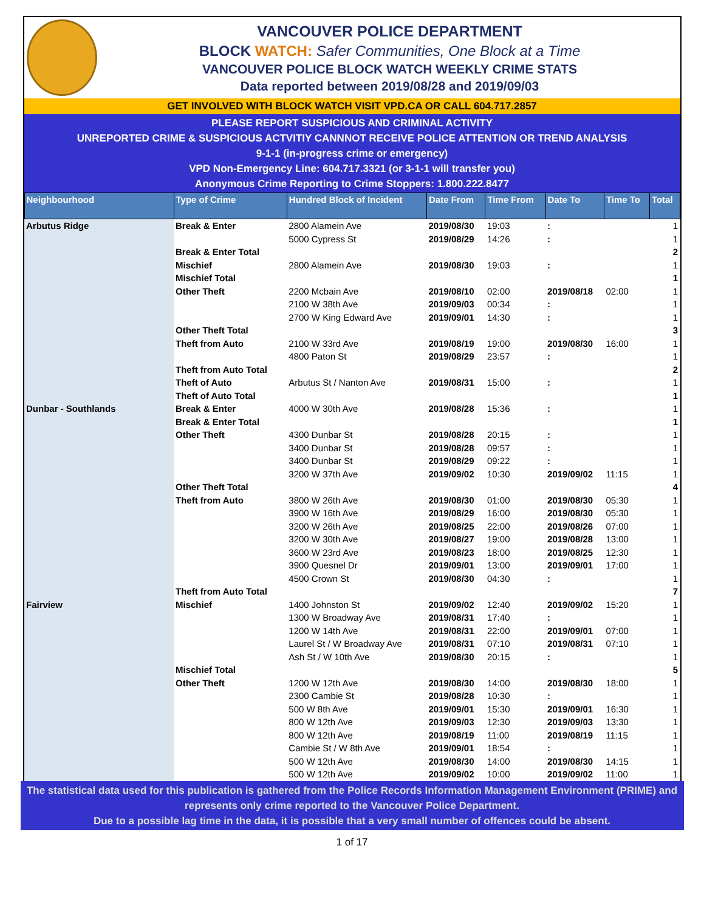VANCOUVER POLICE DEPARTMENT
BLOCK WATCH: Safer Communities, One Block at a Time
VANCOUVER POLICE BLOCK WATCH WEEKLY CRIME STATS
Data reported between 2019/08/28 and 2019/09/03
GET INVOLVED WITH BLOCK WATCH VISIT VPD.CA OR CALL 604.717.2857
PLEASE REPORT SUSPICIOUS AND CRIMINAL ACTIVITY
UNREPORTED CRIME & SUSPICIOUS ACTVITIY CANNNOT RECEIVE POLICE ATTENTION OR TREND ANALYSIS
9-1-1 (in-progress crime or emergency)
VPD Non-Emergency Line: 604.717.3321 (or 3-1-1 will transfer you)
Anonymous Crime Reporting to Crime Stoppers: 1.800.222.8477
| Neighbourhood | Type of Crime | Hundred Block of Incident | Date From | Time From | Date To | Time To | Total |
| --- | --- | --- | --- | --- | --- | --- | --- |
| Arbutus Ridge | Break & Enter | 2800 Alamein Ave | 2019/08/30 | 19:03 | : | | 1 |
| | | 5000 Cypress St | 2019/08/29 | 14:26 | : | | 1 |
| | Break & Enter Total | | | | | | 2 |
| | Mischief | 2800 Alamein Ave | 2019/08/30 | 19:03 | : | | 1 |
| | Mischief Total | | | | | | 1 |
| | Other Theft | 2200 Mcbain Ave | 2019/08/10 | 02:00 | 2019/08/18 | 02:00 | 1 |
| | | 2100 W 38th Ave | 2019/09/03 | 00:34 | : | | 1 |
| | | 2700 W King Edward Ave | 2019/09/01 | 14:30 | : | | 1 |
| | Other Theft Total | | | | | | 3 |
| | Theft from Auto | 2100 W 33rd Ave | 2019/08/19 | 19:00 | 2019/08/30 | 16:00 | 1 |
| | | 4800 Paton St | 2019/08/29 | 23:57 | : | | 1 |
| | Theft from Auto Total | | | | | | 2 |
| | Theft of Auto | Arbutus St / Nanton Ave | 2019/08/31 | 15:00 | : | | 1 |
| | Theft of Auto Total | | | | | | 1 |
| Dunbar - Southlands | Break & Enter | 4000 W 30th Ave | 2019/08/28 | 15:36 | : | | 1 |
| | Break & Enter Total | | | | | | 1 |
| | Other Theft | 4300 Dunbar St | 2019/08/28 | 20:15 | : | | 1 |
| | | 3400 Dunbar St | 2019/08/28 | 09:57 | : | | 1 |
| | | 3400 Dunbar St | 2019/08/29 | 09:22 | : | | 1 |
| | | 3200 W 37th Ave | 2019/09/02 | 10:30 | 2019/09/02 | 11:15 | 1 |
| | Other Theft Total | | | | | | 4 |
| | Theft from Auto | 3800 W 26th Ave | 2019/08/30 | 01:00 | 2019/08/30 | 05:30 | 1 |
| | | 3900 W 16th Ave | 2019/08/29 | 16:00 | 2019/08/30 | 05:30 | 1 |
| | | 3200 W 26th Ave | 2019/08/25 | 22:00 | 2019/08/26 | 07:00 | 1 |
| | | 3200 W 30th Ave | 2019/08/27 | 19:00 | 2019/08/28 | 13:00 | 1 |
| | | 3600 W 23rd Ave | 2019/08/23 | 18:00 | 2019/08/25 | 12:30 | 1 |
| | | 3900 Quesnel Dr | 2019/09/01 | 13:00 | 2019/09/01 | 17:00 | 1 |
| | | 4500 Crown St | 2019/08/30 | 04:30 | : | | 1 |
| | Theft from Auto Total | | | | | | 7 |
| Fairview | Mischief | 1400 Johnston St | 2019/09/02 | 12:40 | 2019/09/02 | 15:20 | 1 |
| | | 1300 W Broadway Ave | 2019/08/31 | 17:40 | : | | 1 |
| | | 1200 W 14th Ave | 2019/08/31 | 22:00 | 2019/09/01 | 07:00 | 1 |
| | | Laurel St / W Broadway Ave | 2019/08/31 | 07:10 | 2019/08/31 | 07:10 | 1 |
| | | Ash St / W 10th Ave | 2019/08/30 | 20:15 | : | | 1 |
| | Mischief Total | | | | | | 5 |
| | Other Theft | 1200 W 12th Ave | 2019/08/30 | 14:00 | 2019/08/30 | 18:00 | 1 |
| | | 2300 Cambie St | 2019/08/28 | 10:30 | : | | 1 |
| | | 500 W 8th Ave | 2019/09/01 | 15:30 | 2019/09/01 | 16:30 | 1 |
| | | 800 W 12th Ave | 2019/09/03 | 12:30 | 2019/09/03 | 13:30 | 1 |
| | | 800 W 12th Ave | 2019/08/19 | 11:00 | 2019/08/19 | 11:15 | 1 |
| | | Cambie St / W 8th Ave | 2019/09/01 | 18:54 | : | | 1 |
| | | 500 W 12th Ave | 2019/08/30 | 14:00 | 2019/08/30 | 14:15 | 1 |
| | | 500 W 12th Ave | 2019/09/02 | 10:00 | 2019/09/02 | 11:00 | 1 |
The statistical data used for this publication is gathered from the Police Records Information Management Environment (PRIME) and represents only crime reported to the Vancouver Police Department.
Due to a possible lag time in the data, it is possible that a very small number of offences could be absent.
1 of 17